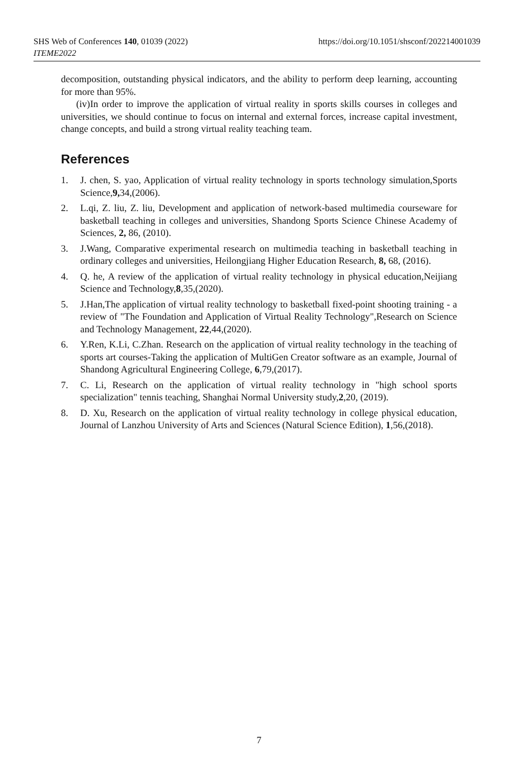https://doi.org/10.1051/shsconf/202214001039 SHS Web of Conferences 140, 01039 (2022)
ITEME2022
decomposition, outstanding physical indicators, and the ability to perform deep learning, accounting for more than 95%.
(iv)In order to improve the application of virtual reality in sports skills courses in colleges and universities, we should continue to focus on internal and external forces, increase capital investment, change concepts, and build a strong virtual reality teaching team.
References
1. J. chen, S. yao, Application of virtual reality technology in sports technology simulation,Sports Science,9, 34,(2006).
2. L.qi, Z. liu, Z. liu, Development and application of network-based multimedia courseware for basketball teaching in colleges and universities, Shandong Sports Science Chinese Academy of Sciences, 2, 86, (2010).
3. J.Wang, Comparative experimental research on multimedia teaching in basketball teaching in ordinary colleges and universities, Heilongjiang Higher Education Research, 8, 68, (2016).
4. Q. he, A review of the application of virtual reality technology in physical education,Neijiang Science and Technology,8,35,(2020).
5. J.Han,The application of virtual reality technology to basketball fixed-point shooting training - a review of "The Foundation and Application of Virtual Reality Technology",Research on Science and Technology Management, 22,44,(2020).
6. Y.Ren, K.Li, C.Zhan. Research on the application of virtual reality technology in the teaching of sports art courses-Taking the application of MultiGen Creator software as an example, Journal of Shandong Agricultural Engineering College, 6,79,(2017).
7. C. Li, Research on the application of virtual reality technology in "high school sports specialization" tennis teaching, Shanghai Normal University study,2,20, (2019).
8. D. Xu, Research on the application of virtual reality technology in college physical education, Journal of Lanzhou University of Arts and Sciences (Natural Science Edition), 1,56,(2018).
7